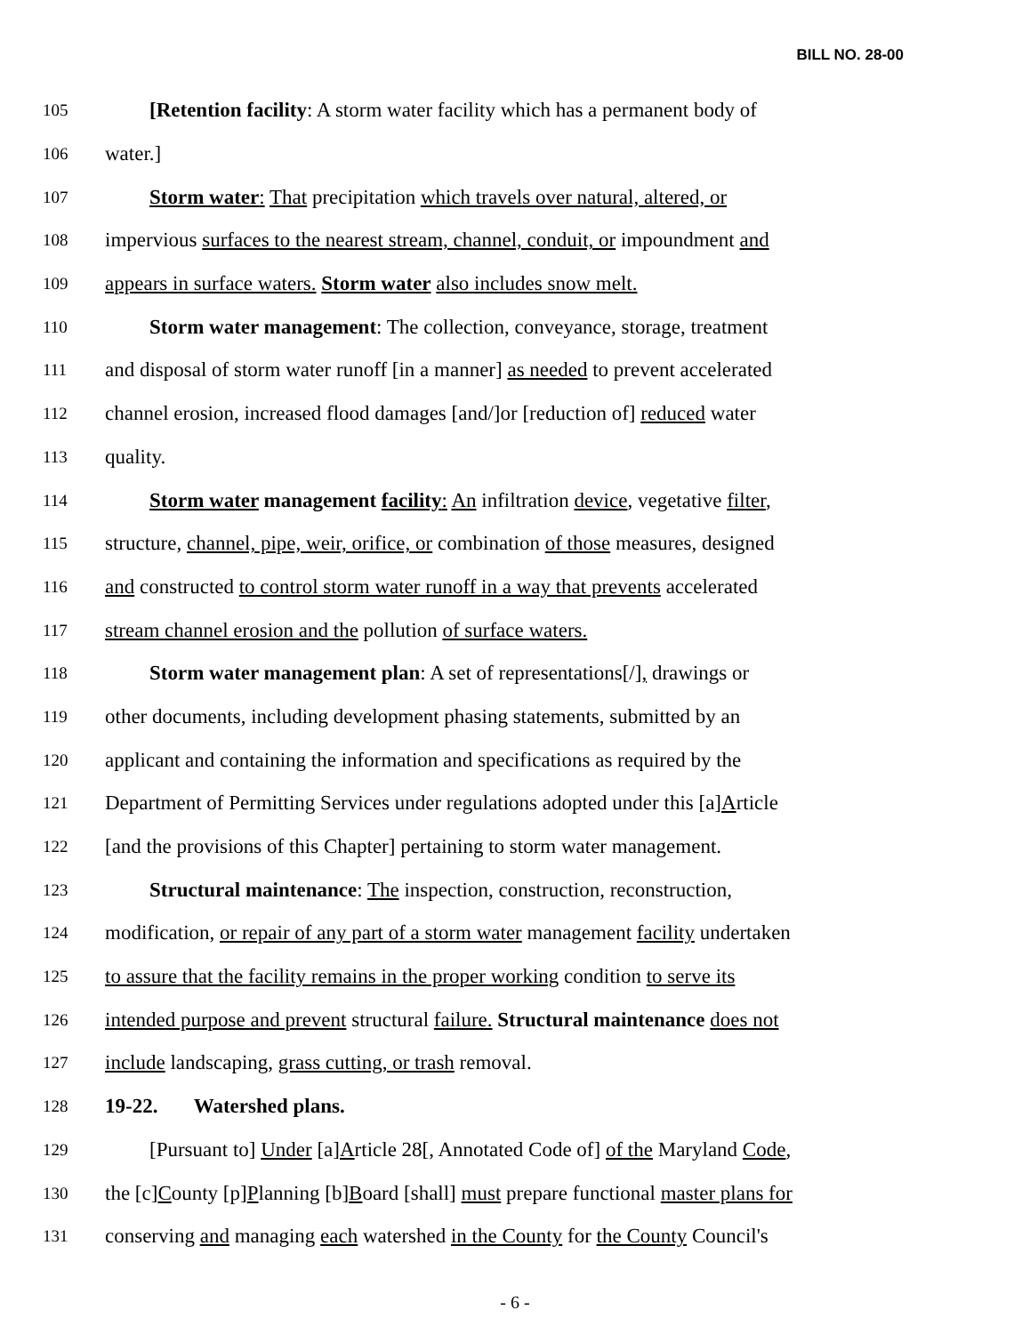BILL NO. 28-00
105 [Retention facility: A storm water facility which has a permanent body of
106 water.]
107 Storm water: That precipitation which travels over natural, altered, or
108 impervious surfaces to the nearest stream, channel, conduit, or impoundment and
109 appears in surface waters. Storm water also includes snow melt.
110 Storm water management: The collection, conveyance, storage, treatment
111 and disposal of storm water runoff [in a manner] as needed to prevent accelerated
112 channel erosion, increased flood damages [and/]or [reduction of] reduced water
113 quality.
114 Storm water management facility: An infiltration device, vegetative filter,
115 structure, channel, pipe, weir, orifice, or combination of those measures, designed
116 and constructed to control storm water runoff in a way that prevents accelerated
117 stream channel erosion and the pollution of surface waters.
118 Storm water management plan: A set of representations[/], drawings or
119 other documents, including development phasing statements, submitted by an
120 applicant and containing the information and specifications as required by the
121 Department of Permitting Services under regulations adopted under this [a]Article
122 [and the provisions of this Chapter] pertaining to storm water management.
123 Structural maintenance: The inspection, construction, reconstruction,
124 modification, or repair of any part of a storm water management facility undertaken
125 to assure that the facility remains in the proper working condition to serve its
126 intended purpose and prevent structural failure. Structural maintenance does not
127 include landscaping, grass cutting, or trash removal.
128 19-22. Watershed plans.
129 [Pursuant to] Under [a]Article 28[, Annotated Code of] of the Maryland Code,
130 the [c]County [p]Planning [b]Board [shall] must prepare functional master plans for
131 conserving and managing each watershed in the County for the County Council's
- 6 -